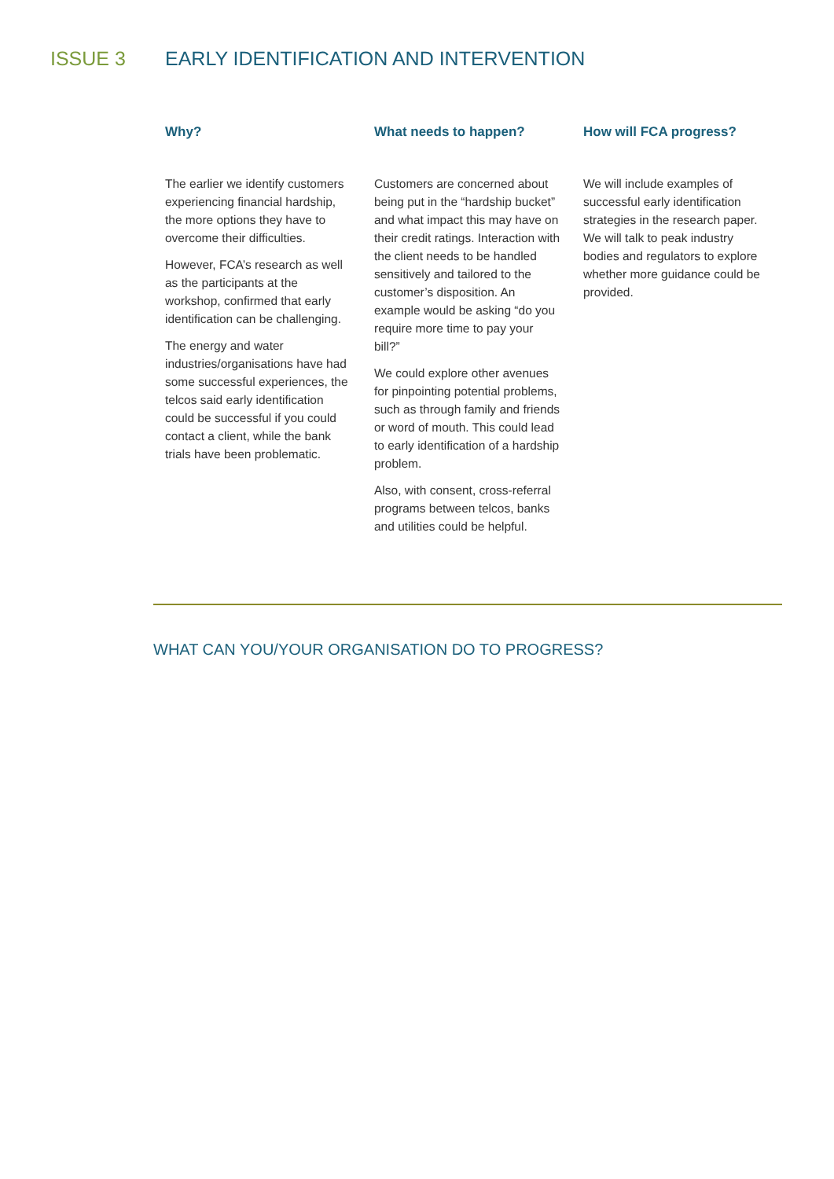ISSUE 3 EARLY IDENTIFICATION AND INTERVENTION
Why?
The earlier we identify customers experiencing financial hardship, the more options they have to overcome their difficulties.
However, FCA’s research as well as the participants at the workshop, confirmed that early identification can be challenging.
The energy and water industries/organisations have had some successful experiences, the telcos said early identification could be successful if you could contact a client, while the bank trials have been problematic.
What needs to happen?
Customers are concerned about being put in the “hardship bucket” and what impact this may have on their credit ratings. Interaction with the client needs to be handled sensitively and tailored to the customer’s disposition. An example would be asking “do you require more time to pay your bill?”
We could explore other avenues for pinpointing potential problems, such as through family and friends or word of mouth. This could lead to early identification of a hardship problem.
Also, with consent, cross-referral programs between telcos, banks and utilities could be helpful.
How will FCA progress?
We will include examples of successful early identification strategies in the research paper. We will talk to peak industry bodies and regulators to explore whether more guidance could be provided.
WHAT CAN YOU/YOUR ORGANISATION DO TO PROGRESS?